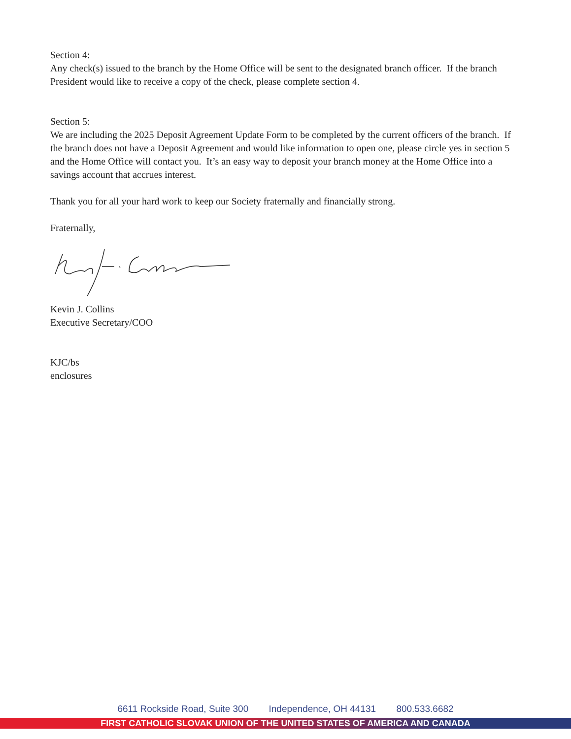Section 4:
Any check(s) issued to the branch by the Home Office will be sent to the designated branch officer. If the branch President would like to receive a copy of the check, please complete section 4.
Section 5:
We are including the 2025 Deposit Agreement Update Form to be completed by the current officers of the branch. If the branch does not have a Deposit Agreement and would like information to open one, please circle yes in section 5 and the Home Office will contact you. It’s an easy way to deposit your branch money at the Home Office into a savings account that accrues interest.
Thank you for all your hard work to keep our Society fraternally and financially strong.
Fraternally,
Kevin J. Collins
Executive Secretary/COO
KJC/bs
enclosures
6611 Rockside Road, Suite 300 Independence, OH 44131 800.533.6682
FIRST CATHOLIC SLOVAK UNION OF THE UNITED STATES OF AMERICA AND CANADA